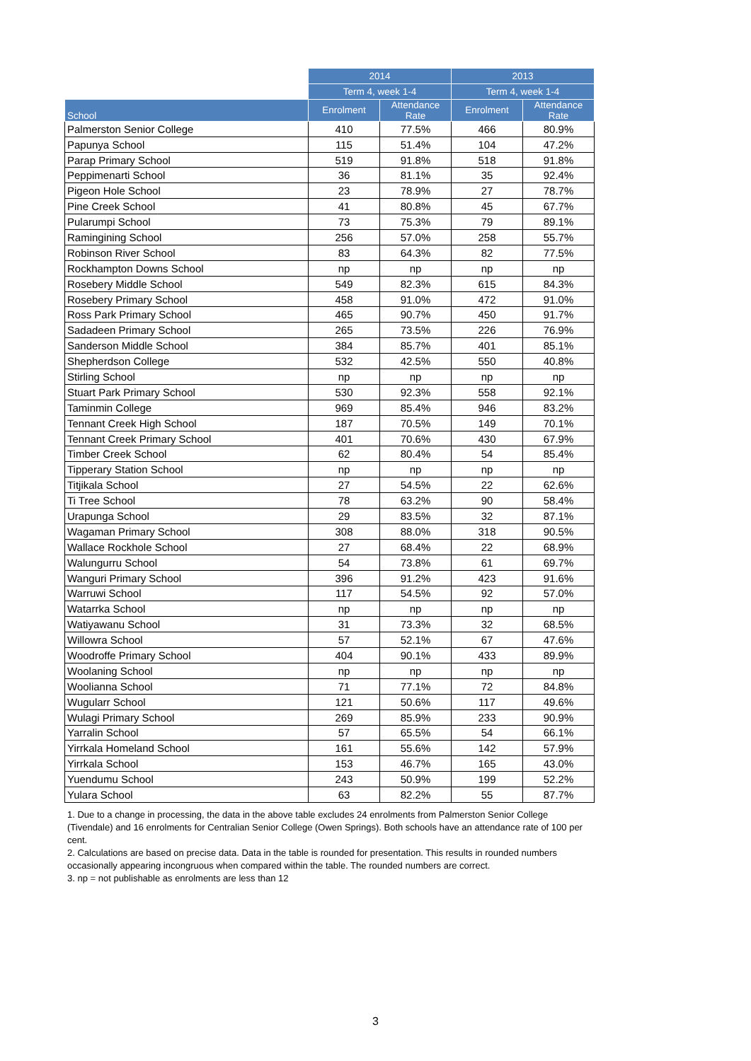| | 2014 | | 2013 | |
| --- | --- | --- | --- | --- |
| | Term 4, week 1-4 | | Term 4, week 1-4 | |
| School | Enrolment | Attendance Rate | Enrolment | Attendance Rate |
| Palmerston Senior College | 410 | 77.5% | 466 | 80.9% |
| Papunya School | 115 | 51.4% | 104 | 47.2% |
| Parap Primary School | 519 | 91.8% | 518 | 91.8% |
| Peppimenarti School | 36 | 81.1% | 35 | 92.4% |
| Pigeon Hole School | 23 | 78.9% | 27 | 78.7% |
| Pine Creek School | 41 | 80.8% | 45 | 67.7% |
| Pularumpi School | 73 | 75.3% | 79 | 89.1% |
| Ramingining School | 256 | 57.0% | 258 | 55.7% |
| Robinson River School | 83 | 64.3% | 82 | 77.5% |
| Rockhampton Downs School | np | np | np | np |
| Rosebery Middle School | 549 | 82.3% | 615 | 84.3% |
| Rosebery Primary School | 458 | 91.0% | 472 | 91.0% |
| Ross Park Primary School | 465 | 90.7% | 450 | 91.7% |
| Sadadeen Primary School | 265 | 73.5% | 226 | 76.9% |
| Sanderson Middle School | 384 | 85.7% | 401 | 85.1% |
| Shepherdson College | 532 | 42.5% | 550 | 40.8% |
| Stirling School | np | np | np | np |
| Stuart Park Primary School | 530 | 92.3% | 558 | 92.1% |
| Taminmin College | 969 | 85.4% | 946 | 83.2% |
| Tennant Creek High School | 187 | 70.5% | 149 | 70.1% |
| Tennant Creek Primary School | 401 | 70.6% | 430 | 67.9% |
| Timber Creek School | 62 | 80.4% | 54 | 85.4% |
| Tipperary Station School | np | np | np | np |
| Titjikala School | 27 | 54.5% | 22 | 62.6% |
| Ti Tree School | 78 | 63.2% | 90 | 58.4% |
| Urapunga School | 29 | 83.5% | 32 | 87.1% |
| Wagaman Primary School | 308 | 88.0% | 318 | 90.5% |
| Wallace Rockhole School | 27 | 68.4% | 22 | 68.9% |
| Walungurru School | 54 | 73.8% | 61 | 69.7% |
| Wanguri Primary School | 396 | 91.2% | 423 | 91.6% |
| Warruwi School | 117 | 54.5% | 92 | 57.0% |
| Watarrka School | np | np | np | np |
| Watiyawanu School | 31 | 73.3% | 32 | 68.5% |
| Willowra School | 57 | 52.1% | 67 | 47.6% |
| Woodroffe Primary School | 404 | 90.1% | 433 | 89.9% |
| Woolaning School | np | np | np | np |
| Woolianna School | 71 | 77.1% | 72 | 84.8% |
| Wugularr School | 121 | 50.6% | 117 | 49.6% |
| Wulagi Primary School | 269 | 85.9% | 233 | 90.9% |
| Yarralin School | 57 | 65.5% | 54 | 66.1% |
| Yirrkala Homeland School | 161 | 55.6% | 142 | 57.9% |
| Yirrkala School | 153 | 46.7% | 165 | 43.0% |
| Yuendumu School | 243 | 50.9% | 199 | 52.2% |
| Yulara School | 63 | 82.2% | 55 | 87.7% |
1. Due to a change in processing, the data in the above table excludes 24 enrolments from Palmerston Senior College (Tivendale) and 16 enrolments for Centralian Senior College (Owen Springs). Both schools have an attendance rate of 100 per cent.
2. Calculations are based on precise data. Data in the table is rounded for presentation. This results in rounded numbers occasionally appearing incongruous when compared within the table. The rounded numbers are correct.
3. np = not publishable as enrolments are less than 12
3